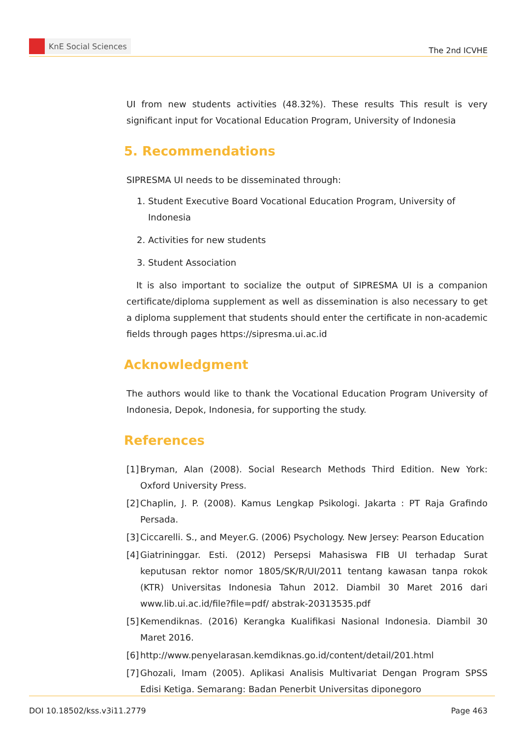KnE Social Sciences
The 2nd ICVHE
UI from new students activities (48.32%). These results This result is very significant input for Vocational Education Program, University of Indonesia
5. Recommendations
SIPRESMA UI needs to be disseminated through:
1. Student Executive Board Vocational Education Program, University of Indonesia
2. Activities for new students
3. Student Association
It is also important to socialize the output of SIPRESMA UI is a companion certificate/diploma supplement as well as dissemination is also necessary to get a diploma supplement that students should enter the certificate in non-academic fields through pages https://sipresma.ui.ac.id
Acknowledgment
The authors would like to thank the Vocational Education Program University of Indonesia, Depok, Indonesia, for supporting the study.
References
[1] Bryman, Alan (2008). Social Research Methods Third Edition. New York: Oxford University Press.
[2] Chaplin, J. P. (2008). Kamus Lengkap Psikologi. Jakarta : PT Raja Grafindo Persada.
[3] Ciccarelli. S., and Meyer.G. (2006) Psychology. New Jersey: Pearson Education
[4] Giatrininggar. Esti. (2012) Persepsi Mahasiswa FIB UI terhadap Surat keputusan rektor nomor 1805/SK/R/UI/2011 tentang kawasan tanpa rokok (KTR) Universitas Indonesia Tahun 2012. Diambil 30 Maret 2016 dari www.lib.ui.ac.id/file?file=pdf/ abstrak-20313535.pdf
[5] Kemendiknas. (2016) Kerangka Kualifikasi Nasional Indonesia. Diambil 30 Maret 2016.
[6] http://www.penyelarasan.kemdiknas.go.id/content/detail/201.html
[7] Ghozali, Imam (2005). Aplikasi Analisis Multivariat Dengan Program SPSS Edisi Ketiga. Semarang: Badan Penerbit Universitas diponegoro
DOI 10.18502/kss.v3i11.2779 Page 463